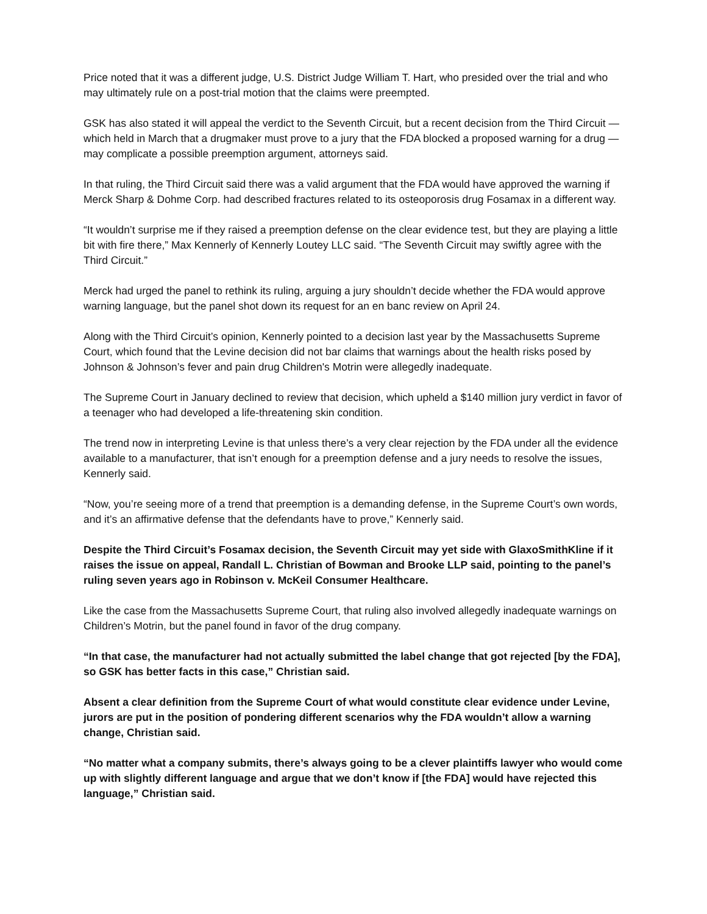Price noted that it was a different judge, U.S. District Judge William T. Hart, who presided over the trial and who may ultimately rule on a post-trial motion that the claims were preempted.
GSK has also stated it will appeal the verdict to the Seventh Circuit, but a recent decision from the Third Circuit — which held in March that a drugmaker must prove to a jury that the FDA blocked a proposed warning for a drug — may complicate a possible preemption argument, attorneys said.
In that ruling, the Third Circuit said there was a valid argument that the FDA would have approved the warning if Merck Sharp & Dohme Corp. had described fractures related to its osteoporosis drug Fosamax in a different way.
“It wouldn’t surprise me if they raised a preemption defense on the clear evidence test, but they are playing a little bit with fire there,” Max Kennerly of Kennerly Loutey LLC said. “The Seventh Circuit may swiftly agree with the Third Circuit.”
Merck had urged the panel to rethink its ruling, arguing a jury shouldn’t decide whether the FDA would approve warning language, but the panel shot down its request for an en banc review on April 24.
Along with the Third Circuit’s opinion, Kennerly pointed to a decision last year by the Massachusetts Supreme Court, which found that the Levine decision did not bar claims that warnings about the health risks posed by Johnson & Johnson’s fever and pain drug Children's Motrin were allegedly inadequate.
The Supreme Court in January declined to review that decision, which upheld a $140 million jury verdict in favor of a teenager who had developed a life-threatening skin condition.
The trend now in interpreting Levine is that unless there’s a very clear rejection by the FDA under all the evidence available to a manufacturer, that isn’t enough for a preemption defense and a jury needs to resolve the issues, Kennerly said.
“Now, you’re seeing more of a trend that preemption is a demanding defense, in the Supreme Court’s own words, and it’s an affirmative defense that the defendants have to prove,” Kennerly said.
Despite the Third Circuit’s Fosamax decision, the Seventh Circuit may yet side with GlaxoSmithKline if it raises the issue on appeal, Randall L. Christian of Bowman and Brooke LLP said, pointing to the panel’s ruling seven years ago in Robinson v. McKeil Consumer Healthcare.
Like the case from the Massachusetts Supreme Court, that ruling also involved allegedly inadequate warnings on Children’s Motrin, but the panel found in favor of the drug company.
“In that case, the manufacturer had not actually submitted the label change that got rejected [by the FDA], so GSK has better facts in this case,” Christian said.
Absent a clear definition from the Supreme Court of what would constitute clear evidence under Levine, jurors are put in the position of pondering different scenarios why the FDA wouldn’t allow a warning change, Christian said.
“No matter what a company submits, there’s always going to be a clever plaintiffs lawyer who would come up with slightly different language and argue that we don’t know if [the FDA] would have rejected this language,” Christian said.